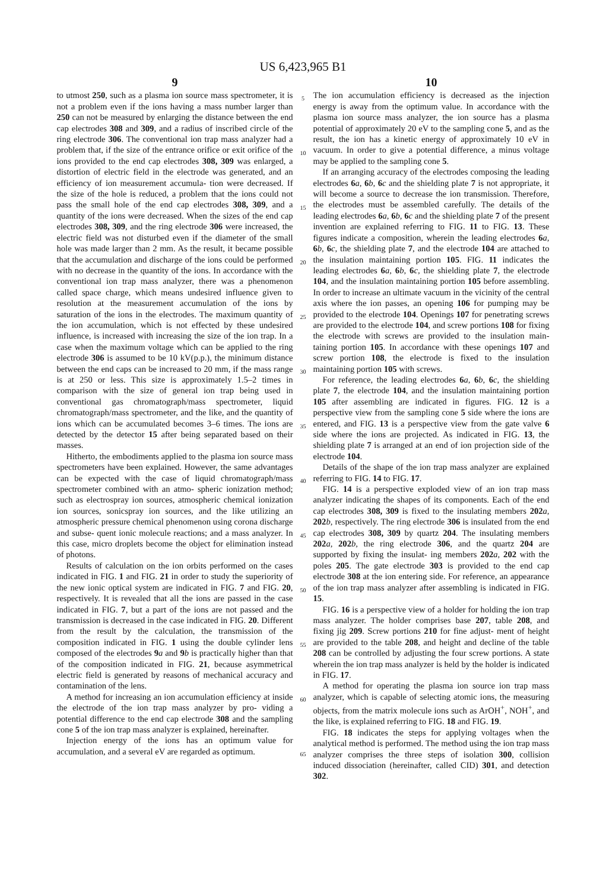US 6,423,965 B1
9
to utmost 250, such as a plasma ion source mass spectrometer, it is not a problem even if the ions having a mass number larger than 250 can not be measured by enlarging the distance between the end cap electrodes 308 and 309, and a radius of inscribed circle of the ring electrode 306. The conventional ion trap mass analyzer had a problem that, if the size of the entrance orifice or exit orifice of the ions provided to the end cap electrodes 308, 309 was enlarged, a distortion of electric field in the electrode was generated, and an efficiency of ion measurement accumula- tion were decreased. If the size of the hole is reduced, a problem that the ions could not pass the small hole of the end cap electrodes 308, 309, and a quantity of the ions were decreased. When the sizes of the end cap electrodes 308, 309, and the ring electrode 306 were increased, the electric field was not disturbed even if the diameter of the small hole was made larger than 2 mm. As the result, it became possible that the accumulation and discharge of the ions could be performed with no decrease in the quantity of the ions. In accordance with the conventional ion trap mass analyzer, there was a phenomenon called space charge, which means undesired influence given to resolution at the measurement accumulation of the ions by saturation of the ions in the electrodes. The maximum quantity of the ion accumulation, which is not effected by these undesired influence, is increased with increasing the size of the ion trap. In a case when the maximum voltage which can be applied to the ring electrode 306 is assumed to be 10 kV(p.p.), the minimum distance between the end caps can be increased to 20 mm, if the mass range is at 250 or less. This size is approximately 1.5–2 times in comparison with the size of general ion trap being used in conventional gas chromatograph/mass spectrometer, liquid chromatograph/mass spectrometer, and the like, and the quantity of ions which can be accumulated becomes 3–6 times. The ions are detected by the detector 15 after being separated based on their masses.
Hitherto, the embodiments applied to the plasma ion source mass spectrometers have been explained. However, the same advantages can be expected with the case of liquid chromatograph/mass spectrometer combined with an atmo- spheric ionization method; such as electrospray ion sources, atmospheric chemical ionization ion sources, sonicspray ion sources, and the like utilizing an atmospheric pressure chemical phenomenon using corona discharge and subse- quent ionic molecule reactions; and a mass analyzer. In this case, micro droplets become the object for elimination instead of photons.
Results of calculation on the ion orbits performed on the cases indicated in FIG. 1 and FIG. 21 in order to study the superiority of the new ionic optical system are indicated in FIG. 7 and FIG. 20, respectively. It is revealed that all the ions are passed in the case indicated in FIG. 7, but a part of the ions are not passed and the transmission is decreased in the case indicated in FIG. 20. Different from the result by the calculation, the transmission of the composition indicated in FIG. 1 using the double cylinder lens composed of the electrodes 9 a and 9 b is practically higher than that of the composition indicated in FIG. 21, because asymmetrical electric field is generated by reasons of mechanical accuracy and contamination of the lens.
A method for increasing an ion accumulation efficiency at inside the electrode of the ion trap mass analyzer by pro- viding a potential difference to the end cap electrode 308 and the sampling cone 5 of the ion trap mass analyzer is explained, hereinafter.
Injection energy of the ions has an optimum value for accumulation, and a several eV are regarded as optimum.
5
10
15
20
25
30
35
40
45
50
55
60
65
10
The ion accumulation efficiency is decreased as the injection energy is away from the optimum value. In accordance with the plasma ion source mass analyzer, the ion source has a plasma potential of approximately 20 eV to the sampling cone 5, and as the result, the ion has a kinetic energy of approximately 10 eV in vacuum. In order to give a potential difference, a minus voltage may be applied to the sampling cone 5.
If an arranging accuracy of the electrodes composing the leading electrodes 6 a, 6 b, 6 c and the shielding plate 7 is not appropriate, it will become a source to decrease the ion transmission. Therefore, the electrodes must be assembled carefully. The details of the leading electrodes 6 a, 6 b, 6 c and the shielding plate 7 of the present invention are explained referring to FIG. 11 to FIG. 13. These figures indicate a composition, wherein the leading electrodes 6 a, 6 b, 6 c, the shielding plate 7, and the electrode 104 are attached to the insulation maintaining portion 105. FIG. 11 indicates the leading electrodes 6 a, 6 b, 6 c, the shielding plate 7, the electrode 104, and the insulation maintaining portion 105 before assembling. In order to increase an ultimate vacuum in the vicinity of the central axis where the ion passes, an opening 106 for pumping may be provided to the electrode 104. Openings 107 for penetrating screws are provided to the electrode 104, and screw portions 108 for fixing the electrode with screws are provided to the insulation main- taining portion 105. In accordance with these openings 107 and screw portion 108, the electrode is fixed to the insulation maintaining portion 105 with screws.
For reference, the leading electrodes 6 a, 6 b, 6 c, the shielding plate 7, the electrode 104, and the insulation maintaining portion 105 after assembling are indicated in figures. FIG. 12 is a perspective view from the sampling cone 5 side where the ions are entered, and FIG. 13 is a perspective view from the gate valve 6 side where the ions are projected. As indicated in FIG. 13, the shielding plate 7 is arranged at an end of ion projection side of the electrode 104.
Details of the shape of the ion trap mass analyzer are explained referring to FIG. 14 to FIG. 17.
FIG. 14 is a perspective exploded view of an ion trap mass analyzer indicating the shapes of its components. Each of the end cap electrodes 308, 309 is fixed to the insulating members 202 a, 202 b, respectively. The ring electrode 306 is insulated from the end cap electrodes 308, 309 by quartz 204. The insulating members 202 a, 202 b, the ring electrode 306, and the quartz 204 are supported by fixing the insulat- ing members 202 a, 202 with the poles 205. The gate electrode 303 is provided to the end cap electrode 308 at the ion entering side. For reference, an appearance of the ion trap mass analyzer after assembling is indicated in FIG. 15.
FIG. 16 is a perspective view of a holder for holding the ion trap mass analyzer. The holder comprises base 207, table 208, and fixing jig 209. Screw portions 210 for fine adjust- ment of height are provided to the table 208, and height and decline of the table 208 can be controlled by adjusting the four screw portions. A state wherein the ion trap mass analyzer is held by the holder is indicated in FIG. 17.
A method for operating the plasma ion source ion trap mass analyzer, which is capable of selecting atomic ions, the measuring objects, from the matrix molecule ions such as ArOH<sup>+</sup>, NOH<sup>+</sup>, and the like, is explained referring to FIG. 18 and FIG. 19.
FIG. 18 indicates the steps for applying voltages when the analytical method is performed. The method using the ion trap mass analyzer comprises the three steps of isolation 300, collision induced dissociation (hereinafter, called CID) 301, and detection 302.